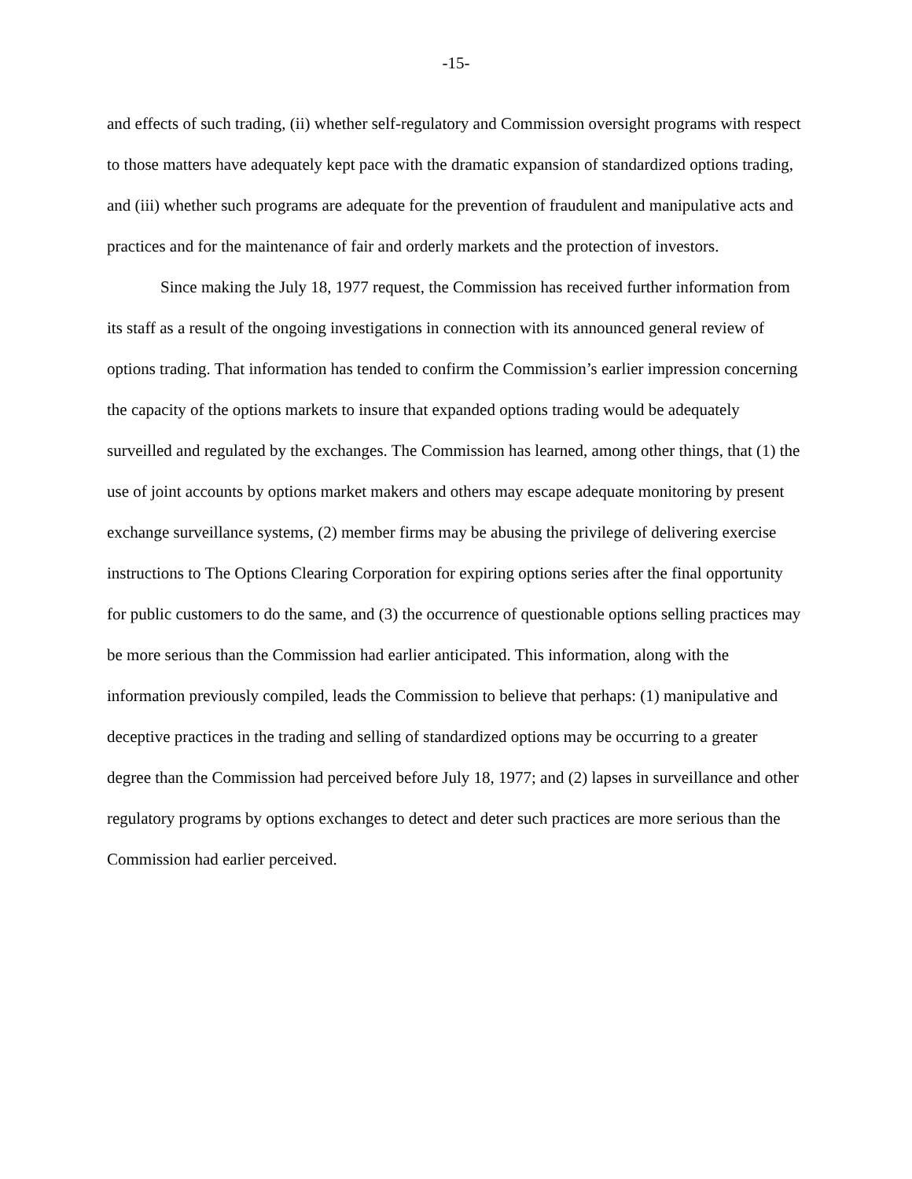-15-
and effects of such trading, (ii) whether self-regulatory and Commission oversight programs with respect to those matters have adequately kept pace with the dramatic expansion of standardized options trading, and (iii) whether such programs are adequate for the prevention of fraudulent and manipulative acts and practices and for the maintenance of fair and orderly markets and the protection of investors.
Since making the July 18, 1977 request, the Commission has received further information from its staff as a result of the ongoing investigations in connection with its announced general review of options trading. That information has tended to confirm the Commission’s earlier impression concerning the capacity of the options markets to insure that expanded options trading would be adequately surveilled and regulated by the exchanges. The Commission has learned, among other things, that (1) the use of joint accounts by options market makers and others may escape adequate monitoring by present exchange surveillance systems, (2) member firms may be abusing the privilege of delivering exercise instructions to The Options Clearing Corporation for expiring options series after the final opportunity for public customers to do the same, and (3) the occurrence of questionable options selling practices may be more serious than the Commission had earlier anticipated. This information, along with the information previously compiled, leads the Commission to believe that perhaps: (1) manipulative and deceptive practices in the trading and selling of standardized options may be occurring to a greater degree than the Commission had perceived before July 18, 1977; and (2) lapses in surveillance and other regulatory programs by options exchanges to detect and deter such practices are more serious than the Commission had earlier perceived.